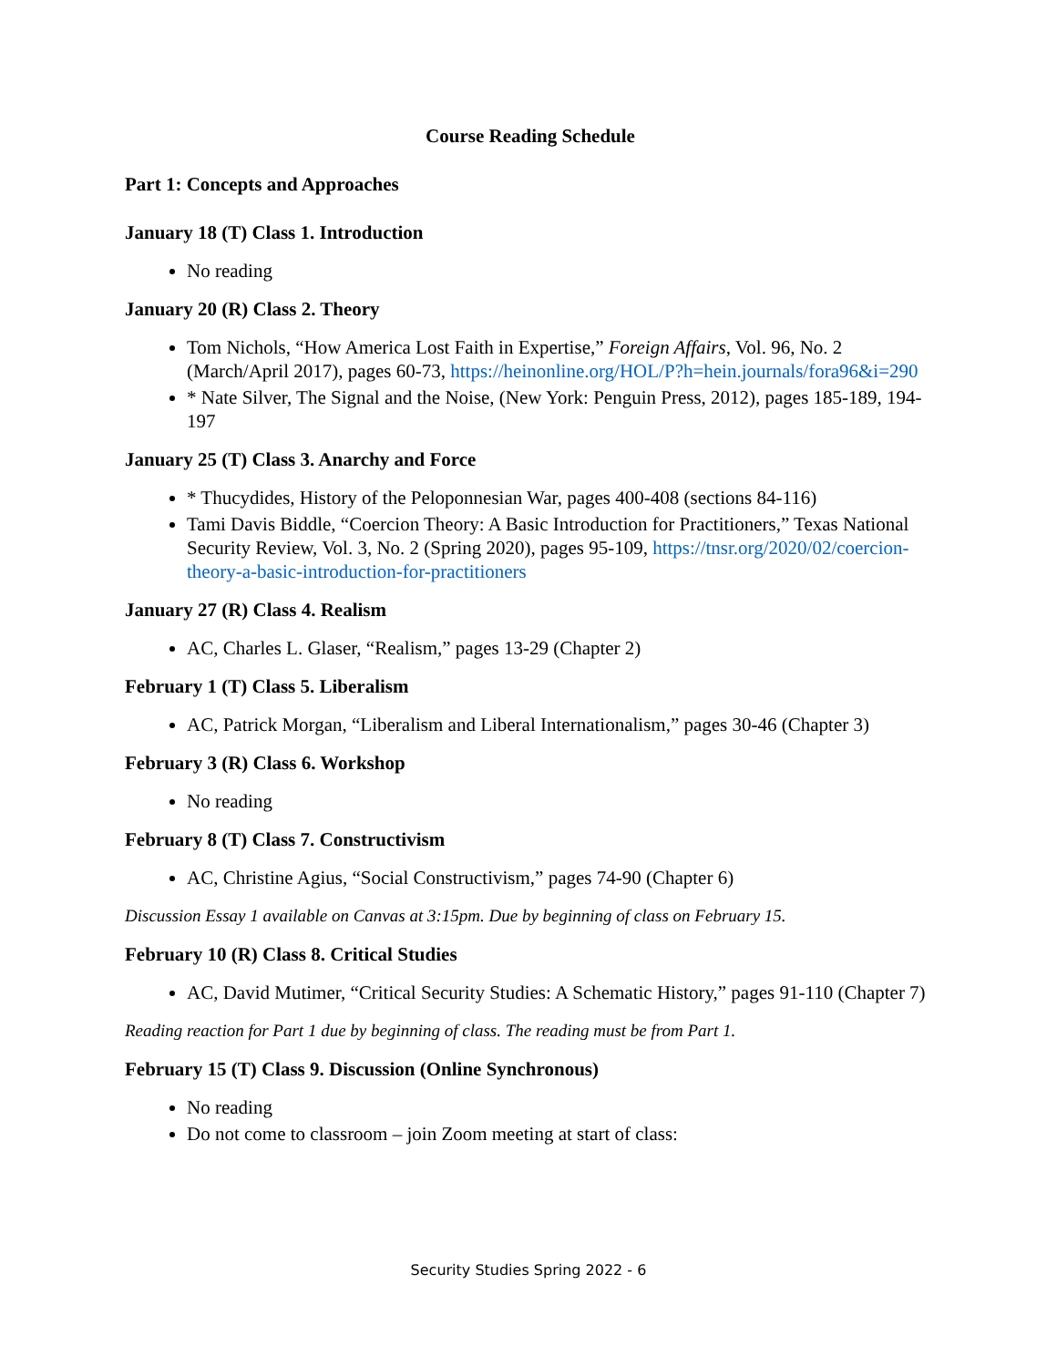Course Reading Schedule
Part 1: Concepts and Approaches
January 18 (T) Class 1. Introduction
No reading
January 20 (R) Class 2. Theory
Tom Nichols, “How America Lost Faith in Expertise,” Foreign Affairs, Vol. 96, No. 2 (March/April 2017), pages 60-73, https://heinonline.org/HOL/P?h=hein.journals/fora96&i=290
* Nate Silver, The Signal and the Noise, (New York: Penguin Press, 2012), pages 185-189, 194-197
January 25 (T) Class 3. Anarchy and Force
* Thucydides, History of the Peloponnesian War, pages 400-408 (sections 84-116)
Tami Davis Biddle, “Coercion Theory: A Basic Introduction for Practitioners,” Texas National Security Review, Vol. 3, No. 2 (Spring 2020), pages 95-109, https://tnsr.org/2020/02/coercion-theory-a-basic-introduction-for-practitioners
January 27 (R) Class 4. Realism
AC, Charles L. Glaser, “Realism,” pages 13-29 (Chapter 2)
February 1 (T) Class 5. Liberalism
AC, Patrick Morgan, “Liberalism and Liberal Internationalism,” pages 30-46 (Chapter 3)
February 3 (R) Class 6. Workshop
No reading
February 8 (T) Class 7. Constructivism
AC, Christine Agius, “Social Constructivism,” pages 74-90 (Chapter 6)
Discussion Essay 1 available on Canvas at 3:15pm. Due by beginning of class on February 15.
February 10 (R) Class 8. Critical Studies
AC, David Mutimer, “Critical Security Studies: A Schematic History,” pages 91-110 (Chapter 7)
Reading reaction for Part 1 due by beginning of class. The reading must be from Part 1.
February 15 (T) Class 9. Discussion (Online Synchronous)
No reading
Do not come to classroom – join Zoom meeting at start of class:
Security Studies Spring 2022 - 6